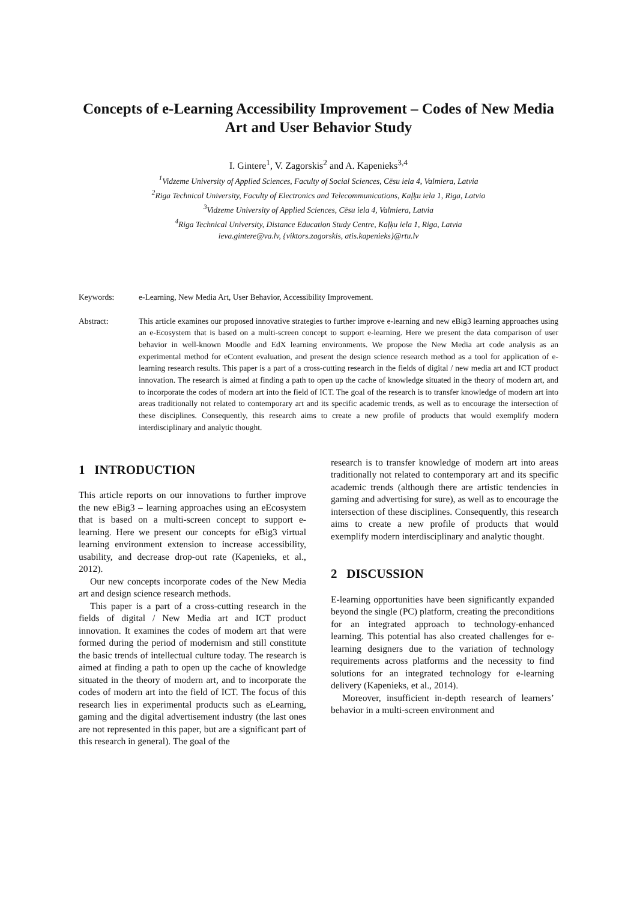Concepts of e-Learning Accessibility Improvement – Codes of New Media Art and User Behavior Study
I. Gintere<sup>1</sup>, V. Zagorskis<sup>2</sup> and A. Kapenieks<sup>3,4</sup>
<sup>1</sup> Vidzeme University of Applied Sciences, Faculty of Social Sciences, Cēsu iela 4, Valmiera, Latvia
<sup>2</sup> Riga Technical University, Faculty of Electronics and Telecommunications, Kaļķu iela 1, Riga, Latvia
<sup>3</sup> Vidzeme University of Applied Sciences, Cēsu iela 4, Valmiera, Latvia
<sup>4</sup> Riga Technical University, Distance Education Study Centre, Kaļķu iela 1, Riga, Latvia
ieva.gintere@va.lv, {viktors.zagorskis, atis.kapenieks}@rtu.lv
Keywords: e-Learning, New Media Art, User Behavior, Accessibility Improvement.
Abstract: This article examines our proposed innovative strategies to further improve e-learning and new eBig3 learning approaches using an e-Ecosystem that is based on a multi-screen concept to support e-learning. Here we present the data comparison of user behavior in well-known Moodle and EdX learning environments. We propose the New Media art code analysis as an experimental method for eContent evaluation, and present the design science research method as a tool for application of e-learning research results. This paper is a part of a cross-cutting research in the fields of digital / new media art and ICT product innovation. The research is aimed at finding a path to open up the cache of knowledge situated in the theory of modern art, and to incorporate the codes of modern art into the field of ICT. The goal of the research is to transfer knowledge of modern art into areas traditionally not related to contemporary art and its specific academic trends, as well as to encourage the intersection of these disciplines. Consequently, this research aims to create a new profile of products that would exemplify modern interdisciplinary and analytic thought.
1 INTRODUCTION
This article reports on our innovations to further improve the new eBig3 – learning approaches using an eEcosystem that is based on a multi-screen concept to support e-learning. Here we present our concepts for eBig3 virtual learning environment extension to increase accessibility, usability, and decrease drop-out rate (Kapenieks, et al., 2012).
Our new concepts incorporate codes of the New Media art and design science research methods.
This paper is a part of a cross-cutting research in the fields of digital / New Media art and ICT product innovation. It examines the codes of modern art that were formed during the period of modernism and still constitute the basic trends of intellectual culture today. The research is aimed at finding a path to open up the cache of knowledge situated in the theory of modern art, and to incorporate the codes of modern art into the field of ICT. The focus of this research lies in experimental products such as eLearning, gaming and the digital advertisement industry (the last ones are not represented in this paper, but are a significant part of this research in general). The goal of the
research is to transfer knowledge of modern art into areas traditionally not related to contemporary art and its specific academic trends (although there are artistic tendencies in gaming and advertising for sure), as well as to encourage the intersection of these disciplines. Consequently, this research aims to create a new profile of products that would exemplify modern interdisciplinary and analytic thought.
2 DISCUSSION
E-learning opportunities have been significantly expanded beyond the single (PC) platform, creating the preconditions for an integrated approach to technology-enhanced learning. This potential has also created challenges for e-learning designers due to the variation of technology requirements across platforms and the necessity to find solutions for an integrated technology for e-learning delivery (Kapenieks, et al., 2014).
Moreover, insufficient in-depth research of learners’ behavior in a multi-screen environment and